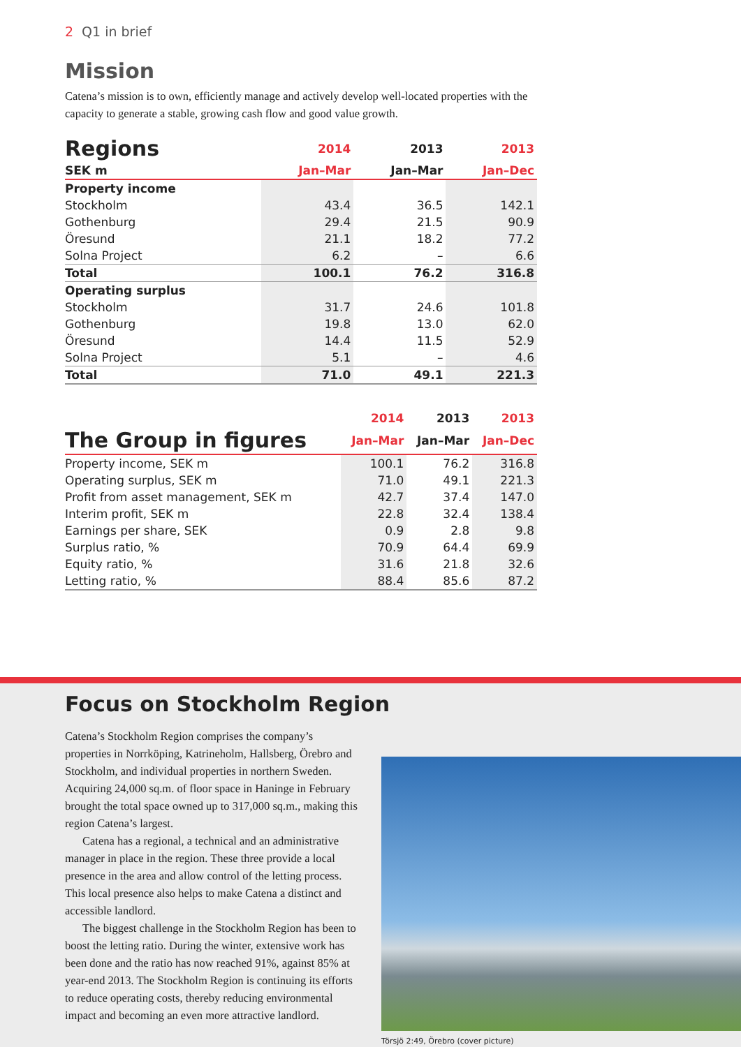2 Q1 in brief
Mission
Catena’s mission is to own, efficiently manage and actively develop well-located properties with the capacity to generate a stable, growing cash flow and good value growth.
| Regions | 2014 | 2013 | 2013 |
| --- | --- | --- | --- |
| SEK m | Jan–Mar | Jan–Mar | Jan–Dec |
| Property income | | | |
| Stockholm | 43.4 | 36.5 | 142.1 |
| Gothenburg | 29.4 | 21.5 | 90.9 |
| Öresund | 21.1 | 18.2 | 77.2 |
| Solna Project | 6.2 | – | 6.6 |
| Total | 100.1 | 76.2 | 316.8 |
| Operating surplus | | | |
| Stockholm | 31.7 | 24.6 | 101.8 |
| Gothenburg | 19.8 | 13.0 | 62.0 |
| Öresund | 14.4 | 11.5 | 52.9 |
| Solna Project | 5.1 | – | 4.6 |
| Total | 71.0 | 49.1 | 221.3 |
| | 2014 | 2013 | 2013 |
| --- | --- | --- | --- |
| The Group in figures | Jan–Mar | Jan–Mar | Jan–Dec |
| Property income, SEK m | 100.1 | 76.2 | 316.8 |
| Operating surplus, SEK m | 71.0 | 49.1 | 221.3 |
| Profit from asset management, SEK m | 42.7 | 37.4 | 147.0 |
| Interim profit, SEK m | 22.8 | 32.4 | 138.4 |
| Earnings per share, SEK | 0.9 | 2.8 | 9.8 |
| Surplus ratio, % | 70.9 | 64.4 | 69.9 |
| Equity ratio, % | 31.6 | 21.8 | 32.6 |
| Letting ratio, % | 88.4 | 85.6 | 87.2 |
Focus on Stockholm Region
Catena’s Stockholm Region comprises the company’s properties in Norrköping, Katrineholm, Hallsberg, Örebro and Stockholm, and individual properties in northern Sweden. Acquiring 24,000 sq.m. of floor space in Haninge in February brought the total space owned up to 317,000 sq.m., making this region Catena’s largest.
Catena has a regional, a technical and an administrative manager in place in the region. These three provide a local presence in the area and allow control of the letting process. This local presence also helps to make Catena a distinct and accessible landlord.
The biggest challenge in the Stockholm Region has been to boost the letting ratio. During the winter, extensive work has been done and the ratio has now reached 91%, against 85% at year-end 2013. The Stockholm Region is continuing its efforts to reduce operating costs, thereby reducing environmental impact and becoming an even more attractive landlord.
Törsjö 2:49, Örebro (cover picture)